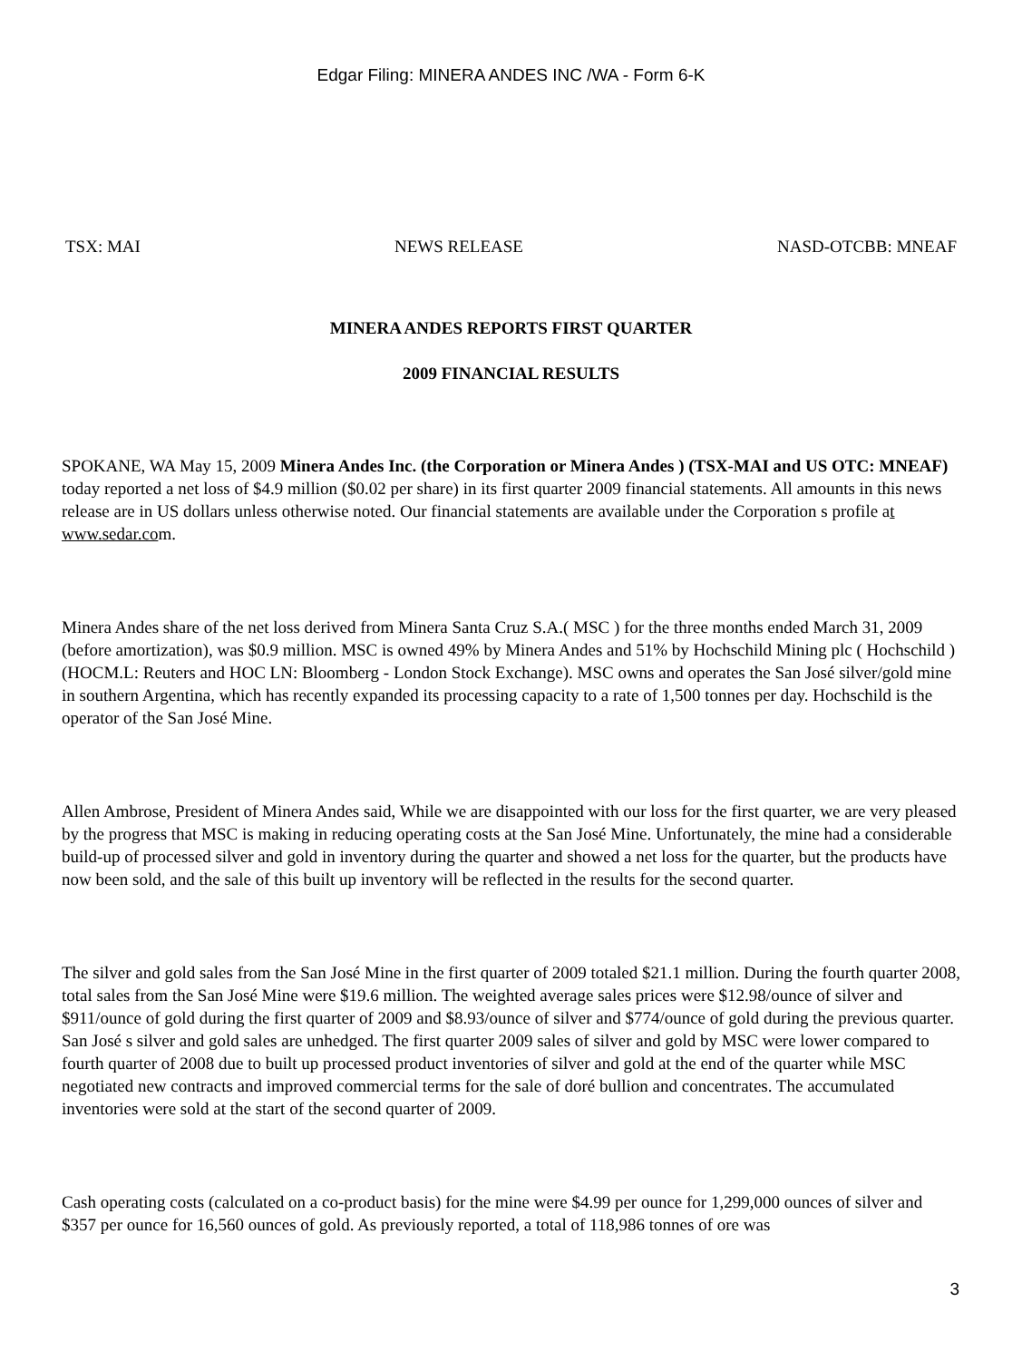Edgar Filing: MINERA ANDES INC /WA - Form 6-K
TSX: MAI NEWS RELEASE NASD-OTCBB: MNEAF
MINERA ANDES REPORTS FIRST QUARTER
2009 FINANCIAL RESULTS
SPOKANE, WA May 15, 2009 Minera Andes Inc. (the Corporation or Minera Andes ) (TSX-MAI and US OTC: MNEAF) today reported a net loss of $4.9 million ($0.02 per share) in its first quarter 2009 financial statements. All amounts in this news release are in US dollars unless otherwise noted. Our financial statements are available under the Corporation s profile at www.sedar.com.
Minera Andes share of the net loss derived from Minera Santa Cruz S.A.( MSC ) for the three months ended March 31, 2009 (before amortization), was $0.9 million. MSC is owned 49% by Minera Andes and 51% by Hochschild Mining plc ( Hochschild ) (HOCM.L: Reuters and HOC LN: Bloomberg - London Stock Exchange). MSC owns and operates the San José silver/gold mine in southern Argentina, which has recently expanded its processing capacity to a rate of 1,500 tonnes per day. Hochschild is the operator of the San José Mine.
Allen Ambrose, President of Minera Andes said, While we are disappointed with our loss for the first quarter, we are very pleased by the progress that MSC is making in reducing operating costs at the San José Mine. Unfortunately, the mine had a considerable build-up of processed silver and gold in inventory during the quarter and showed a net loss for the quarter, but the products have now been sold, and the sale of this built up inventory will be reflected in the results for the second quarter.
The silver and gold sales from the San José Mine in the first quarter of 2009 totaled $21.1 million. During the fourth quarter 2008, total sales from the San José Mine were $19.6 million. The weighted average sales prices were $12.98/ounce of silver and $911/ounce of gold during the first quarter of 2009 and $8.93/ounce of silver and $774/ounce of gold during the previous quarter. San José s silver and gold sales are unhedged. The first quarter 2009 sales of silver and gold by MSC were lower compared to fourth quarter of 2008 due to built up processed product inventories of silver and gold at the end of the quarter while MSC negotiated new contracts and improved commercial terms for the sale of doré bullion and concentrates. The accumulated inventories were sold at the start of the second quarter of 2009.
Cash operating costs (calculated on a co-product basis) for the mine were $4.99 per ounce for 1,299,000 ounces of silver and $357 per ounce for 16,560 ounces of gold. As previously reported, a total of 118,986 tonnes of ore was
3